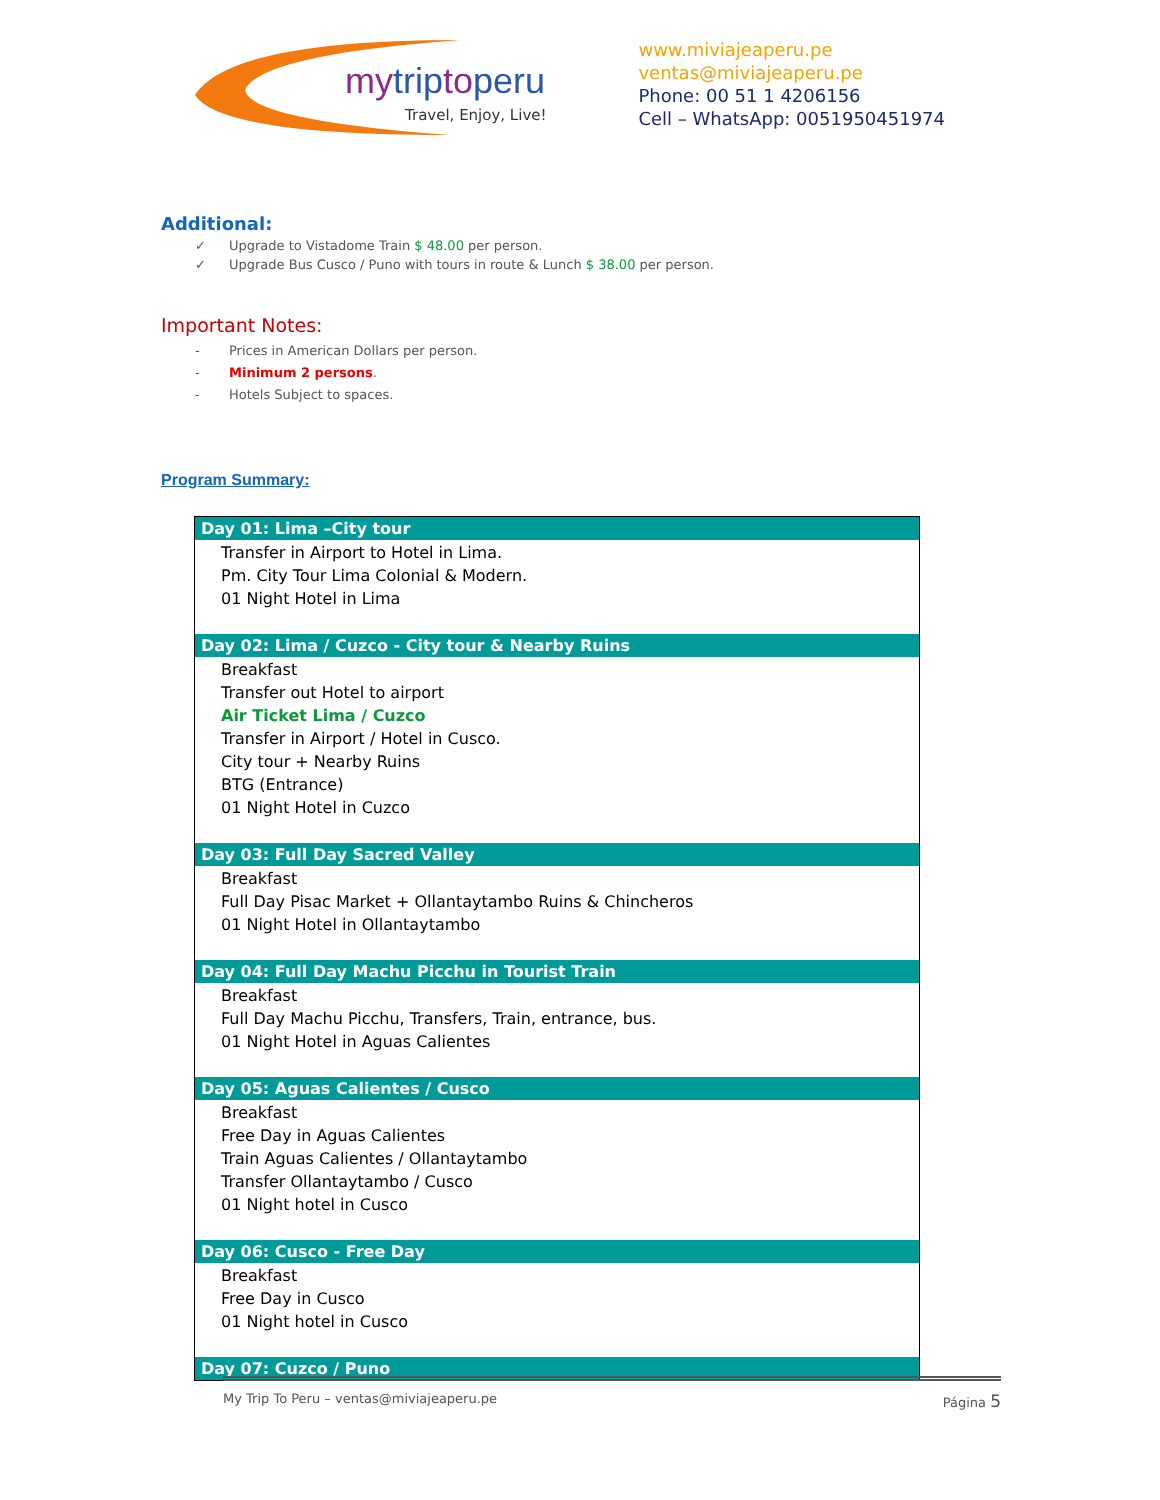mytriptoperu
Travel, Enjoy, Live!
www.miviajeaperu.pe
ventas@miviajeaperu.pe
Phone: 00 51 1 4206156
Cell – WhatsApp: 0051950451974
Additional:
✓ Upgrade to Vistadome Train $ 48.00 per person.
✓ Upgrade Bus Cusco / Puno with tours in route & Lunch $ 38.00 per person.
Important Notes:
- Prices in American Dollars per person.
- Minimum 2 persons.
- Hotels Subject to spaces.
Program Summary:
| Day 01: Lima –City tour |
| --- |
| Transfer in Airport to Hotel in Lima. Pm. City Tour Lima Colonial & Modern. 01 Night Hotel in Lima |
| Day 02: Lima / Cuzco - City tour & Nearby Ruins |
| Breakfast Transfer out Hotel to airport Air Ticket Lima / Cuzco Transfer in Airport / Hotel in Cusco. City tour + Nearby Ruins BTG (Entrance) 01 Night Hotel in Cuzco |
| Day 03: Full Day Sacred Valley |
| Breakfast Full Day Pisac Market + Ollantaytambo Ruins & Chincheros 01 Night Hotel in Ollantaytambo |
| Day 04: Full Day Machu Picchu in Tourist Train |
| Breakfast Full Day Machu Picchu, Transfers, Train, entrance, bus. 01 Night Hotel in Aguas Calientes |
| Day 05: Aguas Calientes / Cusco |
| Breakfast Free Day in Aguas Calientes Train Aguas Calientes / Ollantaytambo Transfer Ollantaytambo / Cusco 01 Night hotel in Cusco |
| Day 06: Cusco - Free Day |
| Breakfast Free Day in Cusco 01 Night hotel in Cusco |
| Day 07: Cuzco / Puno |
My Trip To Peru – ventas@miviajeaperu.pe Página 5